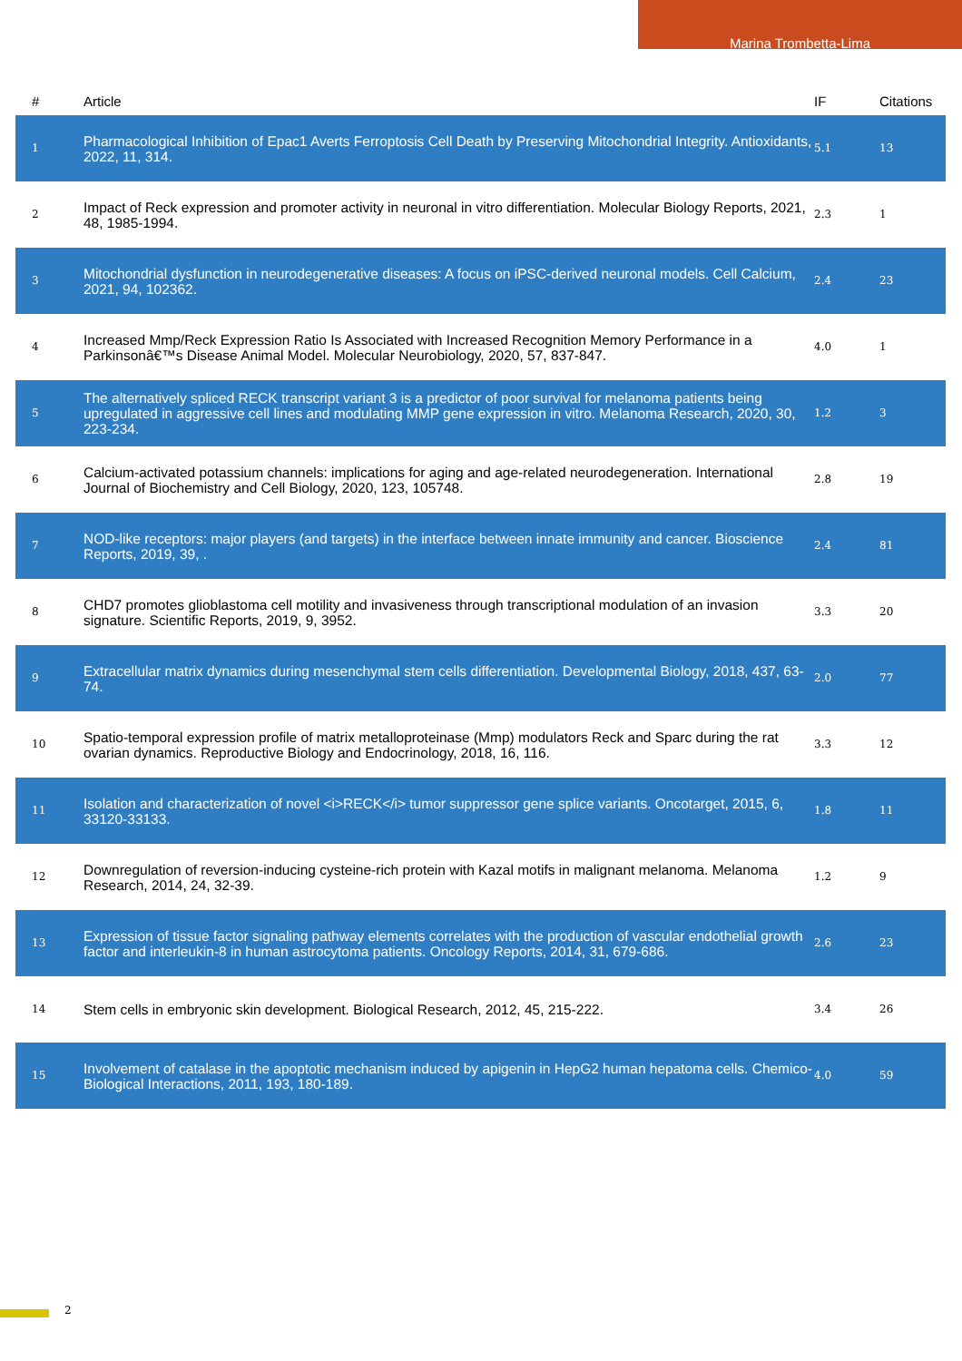Marina Trombetta-Lima
| # | Article | IF | Citations |
| --- | --- | --- | --- |
| 1 | Pharmacological Inhibition of Epac1 Averts Ferroptosis Cell Death by Preserving Mitochondrial Integrity. Antioxidants, 2022, 11, 314. | 5.1 | 13 |
| 2 | Impact of Reck expression and promoter activity in neuronal in vitro differentiation. Molecular Biology Reports, 2021, 48, 1985-1994. | 2.3 | 1 |
| 3 | Mitochondrial dysfunction in neurodegenerative diseases: A focus on iPSC-derived neuronal models. Cell Calcium, 2021, 94, 102362. | 2.4 | 23 |
| 4 | Increased Mmp/Reck Expression Ratio Is Associated with Increased Recognition Memory Performance in a Parkinsonâ€™s Disease Animal Model. Molecular Neurobiology, 2020, 57, 837-847. | 4.0 | 1 |
| 5 | The alternatively spliced RECK transcript variant 3 is a predictor of poor survival for melanoma patients being upregulated in aggressive cell lines and modulating MMP gene expression in vitro. Melanoma Research, 2020, 30, 223-234. | 1.2 | 3 |
| 6 | Calcium-activated potassium channels: implications for aging and age-related neurodegeneration. International Journal of Biochemistry and Cell Biology, 2020, 123, 105748. | 2.8 | 19 |
| 7 | NOD-like receptors: major players (and targets) in the interface between innate immunity and cancer. Bioscience Reports, 2019, 39, . | 2.4 | 81 |
| 8 | CHD7 promotes glioblastoma cell motility and invasiveness through transcriptional modulation of an invasion signature. Scientific Reports, 2019, 9, 3952. | 3.3 | 20 |
| 9 | Extracellular matrix dynamics during mesenchymal stem cells differentiation. Developmental Biology, 2018, 437, 63-74. | 2.0 | 77 |
| 10 | Spatio-temporal expression profile of matrix metalloproteinase (Mmp) modulators Reck and Sparc during the rat ovarian dynamics. Reproductive Biology and Endocrinology, 2018, 16, 116. | 3.3 | 12 |
| 11 | Isolation and characterization of novel <i>RECK</i> tumor suppressor gene splice variants. Oncotarget, 2015, 6, 33120-33133. | 1.8 | 11 |
| 12 | Downregulation of reversion-inducing cysteine-rich protein with Kazal motifs in malignant melanoma. Melanoma Research, 2014, 24, 32-39. | 1.2 | 9 |
| 13 | Expression of tissue factor signaling pathway elements correlates with the production of vascular endothelial growth factor and interleukin-8 in human astrocytoma patients. Oncology Reports, 2014, 31, 679-686. | 2.6 | 23 |
| 14 | Stem cells in embryonic skin development. Biological Research, 2012, 45, 215-222. | 3.4 | 26 |
| 15 | Involvement of catalase in the apoptotic mechanism induced by apigenin in HepG2 human hepatoma cells. Chemico-Biological Interactions, 2011, 193, 180-189. | 4.0 | 59 |
2